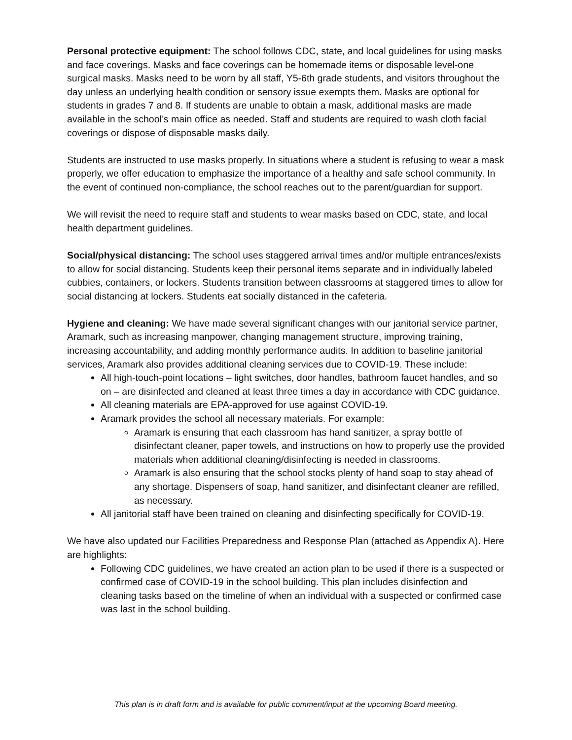Personal protective equipment: The school follows CDC, state, and local guidelines for using masks and face coverings. Masks and face coverings can be homemade items or disposable level-one surgical masks. Masks need to be worn by all staff, Y5-6th grade students, and visitors throughout the day unless an underlying health condition or sensory issue exempts them. Masks are optional for students in grades 7 and 8. If students are unable to obtain a mask, additional masks are made available in the school’s main office as needed. Staff and students are required to wash cloth facial coverings or dispose of disposable masks daily.
Students are instructed to use masks properly. In situations where a student is refusing to wear a mask properly, we offer education to emphasize the importance of a healthy and safe school community. In the event of continued non-compliance, the school reaches out to the parent/guardian for support.
We will revisit the need to require staff and students to wear masks based on CDC, state, and local health department guidelines.
Social/physical distancing: The school uses staggered arrival times and/or multiple entrances/exists to allow for social distancing. Students keep their personal items separate and in individually labeled cubbies, containers, or lockers. Students transition between classrooms at staggered times to allow for social distancing at lockers. Students eat socially distanced in the cafeteria.
Hygiene and cleaning: We have made several significant changes with our janitorial service partner, Aramark, such as increasing manpower, changing management structure, improving training, increasing accountability, and adding monthly performance audits. In addition to baseline janitorial services, Aramark also provides additional cleaning services due to COVID-19. These include:
All high-touch-point locations – light switches, door handles, bathroom faucet handles, and so on – are disinfected and cleaned at least three times a day in accordance with CDC guidance.
All cleaning materials are EPA-approved for use against COVID-19.
Aramark provides the school all necessary materials. For example:
Aramark is ensuring that each classroom has hand sanitizer, a spray bottle of disinfectant cleaner, paper towels, and instructions on how to properly use the provided materials when additional cleaning/disinfecting is needed in classrooms.
Aramark is also ensuring that the school stocks plenty of hand soap to stay ahead of any shortage. Dispensers of soap, hand sanitizer, and disinfectant cleaner are refilled, as necessary.
All janitorial staff have been trained on cleaning and disinfecting specifically for COVID-19.
We have also updated our Facilities Preparedness and Response Plan (attached as Appendix A). Here are highlights:
Following CDC guidelines, we have created an action plan to be used if there is a suspected or confirmed case of COVID-19 in the school building. This plan includes disinfection and cleaning tasks based on the timeline of when an individual with a suspected or confirmed case was last in the school building.
This plan is in draft form and is available for public comment/input at the upcoming Board meeting.